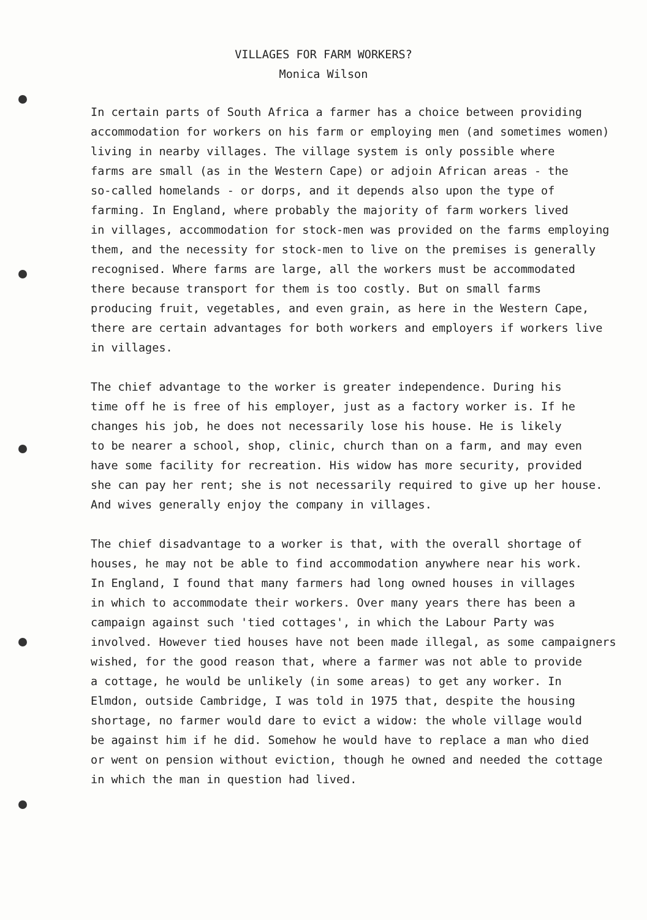VILLAGES FOR FARM WORKERS?
Monica Wilson
In certain parts of South Africa a farmer has a choice between providing accommodation for workers on his farm or employing men (and sometimes women) living in nearby villages. The village system is only possible where farms are small (as in the Western Cape) or adjoin African areas - the so-called homelands - or dorps, and it depends also upon the type of farming. In England, where probably the majority of farm workers lived in villages, accommodation for stock-men was provided on the farms employing them, and the necessity for stock-men to live on the premises is generally recognised. Where farms are large, all the workers must be accommodated there because transport for them is too costly. But on small farms producing fruit, vegetables, and even grain, as here in the Western Cape, there are certain advantages for both workers and employers if workers live in villages.
The chief advantage to the worker is greater independence. During his time off he is free of his employer, just as a factory worker is. If he changes his job, he does not necessarily lose his house. He is likely to be nearer a school, shop, clinic, church than on a farm, and may even have some facility for recreation. His widow has more security, provided she can pay her rent; she is not necessarily required to give up her house. And wives generally enjoy the company in villages.
The chief disadvantage to a worker is that, with the overall shortage of houses, he may not be able to find accommodation anywhere near his work. In England, I found that many farmers had long owned houses in villages in which to accommodate their workers. Over many years there has been a campaign against such 'tied cottages', in which the Labour Party was involved. However tied houses have not been made illegal, as some campaigners wished, for the good reason that, where a farmer was not able to provide a cottage, he would be unlikely (in some areas) to get any worker. In Elmdon, outside Cambridge, I was told in 1975 that, despite the housing shortage, no farmer would dare to evict a widow: the whole village would be against him if he did. Somehow he would have to replace a man who died or went on pension without eviction, though he owned and needed the cottage in which the man in question had lived.